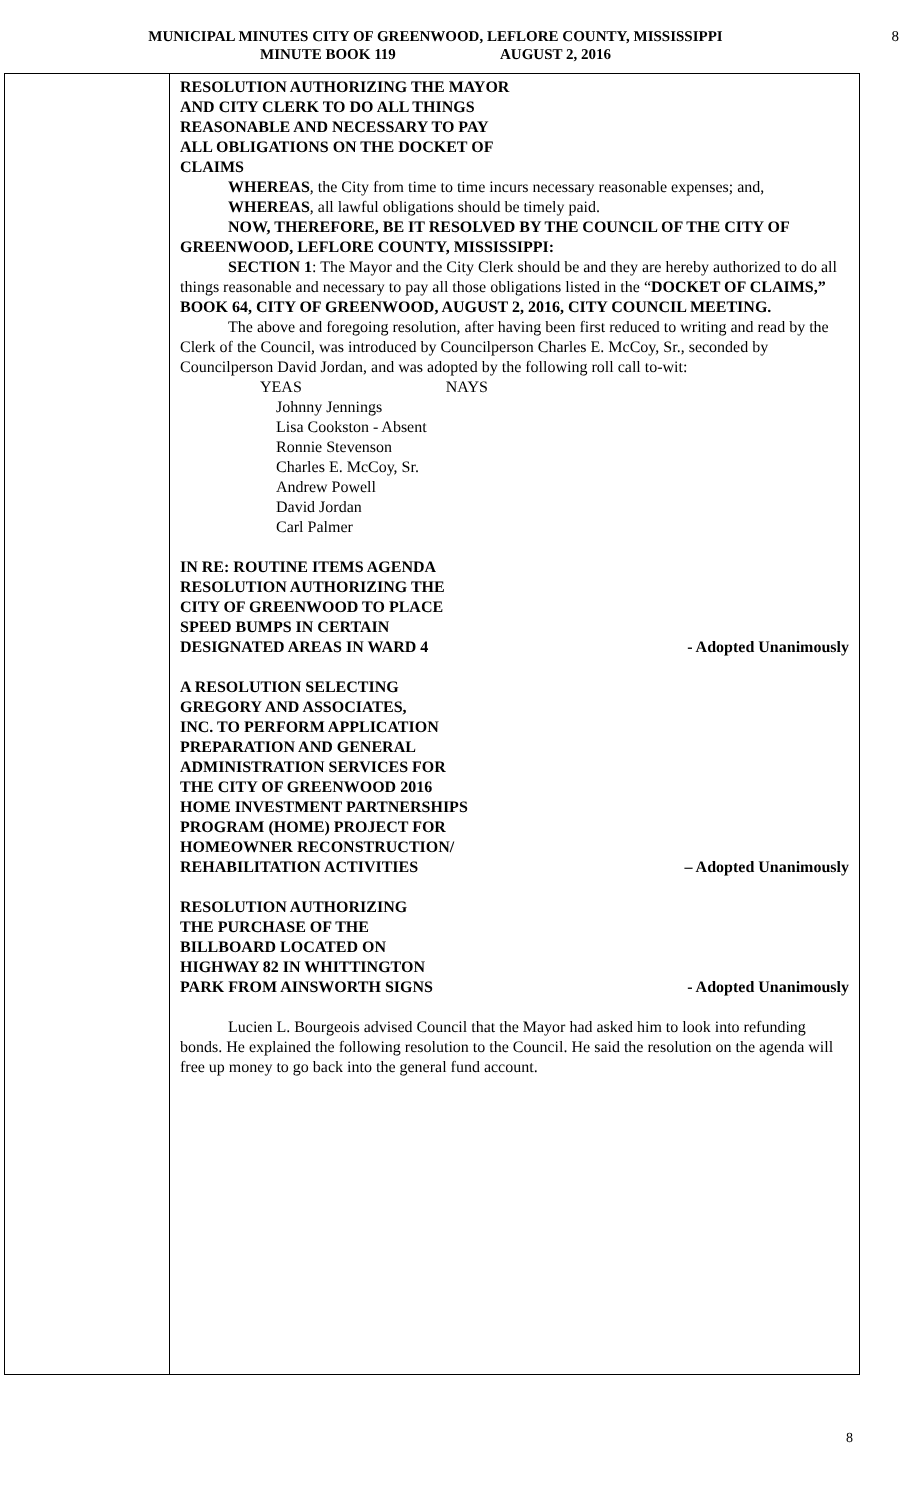MUNICIPAL MINUTES CITY OF GREENWOOD, LEFLORE COUNTY, MISSISSIPPI
MINUTE BOOK 119 AUGUST 2, 2016
8
RESOLUTION AUTHORIZING THE MAYOR
AND CITY CLERK TO DO ALL THINGS
REASONABLE AND NECESSARY TO PAY
ALL OBLIGATIONS ON THE DOCKET OF
CLAIMS
WHEREAS, the City from time to time incurs necessary reasonable expenses; and,
WHEREAS, all lawful obligations should be timely paid.
NOW, THEREFORE, BE IT RESOLVED BY THE COUNCIL OF THE CITY OF GREENWOOD, LEFLORE COUNTY, MISSISSIPPI:
SECTION 1: The Mayor and the City Clerk should be and they are hereby authorized to do all things reasonable and necessary to pay all those obligations listed in the “DOCKET OF CLAIMS,” BOOK 64, CITY OF GREENWOOD, AUGUST 2, 2016, CITY COUNCIL MEETING.
The above and foregoing resolution, after having been first reduced to writing and read by the Clerk of the Council, was introduced by Councilperson Charles E. McCoy, Sr., seconded by Councilperson David Jordan, and was adopted by the following roll call to-wit:
YEAS NAYS
Johnny Jennings
Lisa Cookston - Absent
Ronnie Stevenson
Charles E. McCoy, Sr.
Andrew Powell
David Jordan
Carl Palmer
IN RE: ROUTINE ITEMS AGENDA
RESOLUTION AUTHORIZING THE
CITY OF GREENWOOD TO PLACE
SPEED BUMPS IN CERTAIN
DESIGNATED AREAS IN WARD 4 - Adopted Unanimously
A RESOLUTION SELECTING
GREGORY AND ASSOCIATES,
INC. TO PERFORM APPLICATION
PREPARATION AND GENERAL
ADMINISTRATION SERVICES FOR
THE CITY OF GREENWOOD 2016
HOME INVESTMENT PARTNERSHIPS
PROGRAM (HOME) PROJECT FOR
HOMEOWNER RECONSTRUCTION/
REHABILITATION ACTIVITIES – Adopted Unanimously
RESOLUTION AUTHORIZING
THE PURCHASE OF THE
BILLBOARD LOCATED ON
HIGHWAY 82 IN WHITTINGTON
PARK FROM AINSWORTH SIGNS - Adopted Unanimously
Lucien L. Bourgeois advised Council that the Mayor had asked him to look into refunding bonds. He explained the following resolution to the Council. He said the resolution on the agenda will free up money to go back into the general fund account.
8